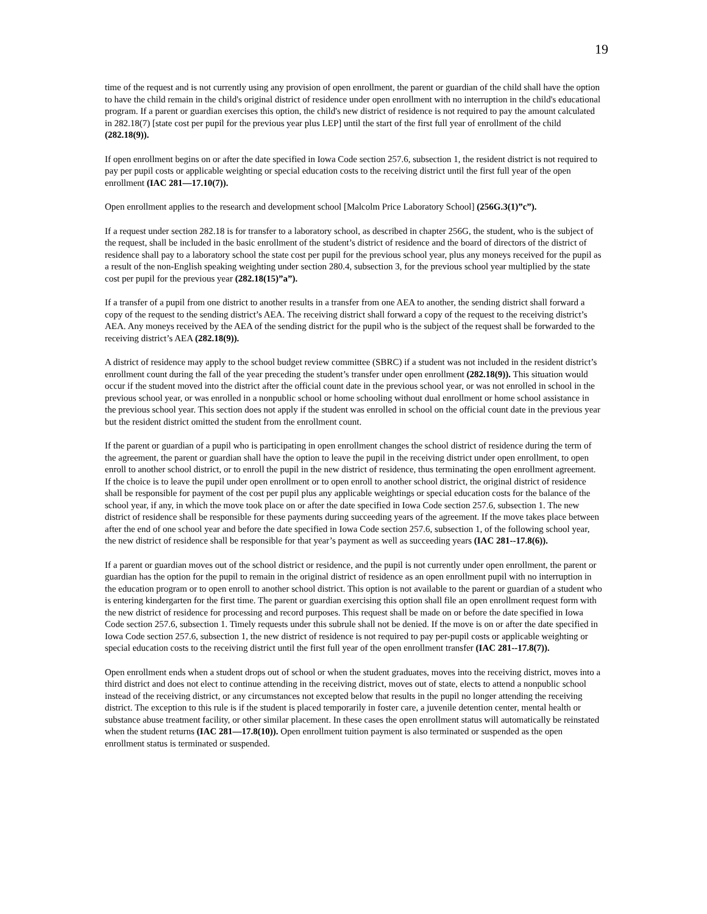19
time of the request and is not currently using any provision of open enrollment, the parent or guardian of the child shall have the option to have the child remain in the child's original district of residence under open enrollment with no interruption in the child's educational program. If a parent or guardian exercises this option, the child's new district of residence is not required to pay the amount calculated in 282.18(7) [state cost per pupil for the previous year plus LEP] until the start of the first full year of enrollment of the child (282.18(9)).
If open enrollment begins on or after the date specified in Iowa Code section 257.6, subsection 1, the resident district is not required to pay per pupil costs or applicable weighting or special education costs to the receiving district until the first full year of the open enrollment (IAC 281—17.10(7)).
Open enrollment applies to the research and development school [Malcolm Price Laboratory School] (256G.3(1)”c”).
If a request under section 282.18 is for transfer to a laboratory school, as described in chapter 256G, the student, who is the subject of the request, shall be included in the basic enrollment of the student’s district of residence and the board of directors of the district of residence shall pay to a laboratory school the state cost per pupil for the previous school year, plus any moneys received for the pupil as a result of the non-English speaking weighting under section 280.4, subsection 3, for the previous school year multiplied by the state cost per pupil for the previous year (282.18(15)”a”).
If a transfer of a pupil from one district to another results in a transfer from one AEA to another, the sending district shall forward a copy of the request to the sending district’s AEA. The receiving district shall forward a copy of the request to the receiving district’s AEA. Any moneys received by the AEA of the sending district for the pupil who is the subject of the request shall be forwarded to the receiving district’s AEA (282.18(9)).
A district of residence may apply to the school budget review committee (SBRC) if a student was not included in the resident district’s enrollment count during the fall of the year preceding the student’s transfer under open enrollment (282.18(9)). This situation would occur if the student moved into the district after the official count date in the previous school year, or was not enrolled in school in the previous school year, or was enrolled in a nonpublic school or home schooling without dual enrollment or home school assistance in the previous school year. This section does not apply if the student was enrolled in school on the official count date in the previous year but the resident district omitted the student from the enrollment count.
If the parent or guardian of a pupil who is participating in open enrollment changes the school district of residence during the term of the agreement, the parent or guardian shall have the option to leave the pupil in the receiving district under open enrollment, to open enroll to another school district, or to enroll the pupil in the new district of residence, thus terminating the open enrollment agreement. If the choice is to leave the pupil under open enrollment or to open enroll to another school district, the original district of residence shall be responsible for payment of the cost per pupil plus any applicable weightings or special education costs for the balance of the school year, if any, in which the move took place on or after the date specified in Iowa Code section 257.6, subsection 1. The new district of residence shall be responsible for these payments during succeeding years of the agreement. If the move takes place between after the end of one school year and before the date specified in Iowa Code section 257.6, subsection 1, of the following school year, the new district of residence shall be responsible for that year’s payment as well as succeeding years (IAC 281--17.8(6)).
If a parent or guardian moves out of the school district or residence, and the pupil is not currently under open enrollment, the parent or guardian has the option for the pupil to remain in the original district of residence as an open enrollment pupil with no interruption in the education program or to open enroll to another school district. This option is not available to the parent or guardian of a student who is entering kindergarten for the first time. The parent or guardian exercising this option shall file an open enrollment request form with the new district of residence for processing and record purposes. This request shall be made on or before the date specified in Iowa Code section 257.6, subsection 1. Timely requests under this subrule shall not be denied. If the move is on or after the date specified in Iowa Code section 257.6, subsection 1, the new district of residence is not required to pay per-pupil costs or applicable weighting or special education costs to the receiving district until the first full year of the open enrollment transfer (IAC 281--17.8(7)).
Open enrollment ends when a student drops out of school or when the student graduates, moves into the receiving district, moves into a third district and does not elect to continue attending in the receiving district, moves out of state, elects to attend a nonpublic school instead of the receiving district, or any circumstances not excepted below that results in the pupil no longer attending the receiving district. The exception to this rule is if the student is placed temporarily in foster care, a juvenile detention center, mental health or substance abuse treatment facility, or other similar placement. In these cases the open enrollment status will automatically be reinstated when the student returns (IAC 281—17.8(10)). Open enrollment tuition payment is also terminated or suspended as the open enrollment status is terminated or suspended.